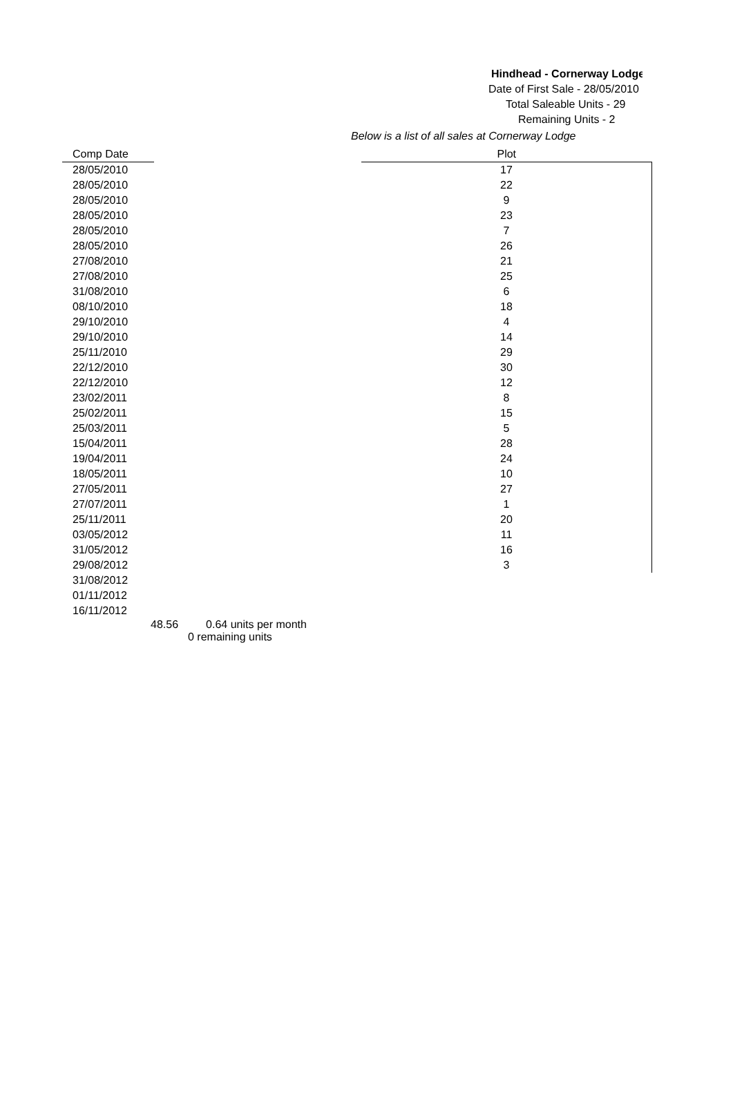Hindhead - Cornerway Lodge
Date of First Sale - 28/05/2010
Total Saleable Units - 29
Remaining Units - 2
Below is a list of all sales at Cornerway Lodge
| Comp Date | | Plot |
| 28/05/2010 | | 17 |
| 28/05/2010 | | 22 |
| 28/05/2010 | | 9 |
| 28/05/2010 | | 23 |
| 28/05/2010 | | 7 |
| 28/05/2010 | | 26 |
| 27/08/2010 | | 21 |
| 27/08/2010 | | 25 |
| 31/08/2010 | | 6 |
| 08/10/2010 | | 18 |
| 29/10/2010 | | 4 |
| 29/10/2010 | | 14 |
| 25/11/2010 | | 29 |
| 22/12/2010 | | 30 |
| 22/12/2010 | | 12 |
| 23/02/2011 | | 8 |
| 25/02/2011 | | 15 |
| 25/03/2011 | | 5 |
| 15/04/2011 | | 28 |
| 19/04/2011 | | 24 |
| 18/05/2011 | | 10 |
| 27/05/2011 | | 27 |
| 27/07/2011 | | 1 |
| 25/11/2011 | | 20 |
| 03/05/2012 | | 11 |
| 31/05/2012 | | 16 |
| 29/08/2012 | | 3 |
| 31/08/2012 | | |
| 01/11/2012 | | |
| 16/11/2012 | | |
48.56 0.64 units per month
0 remaining units